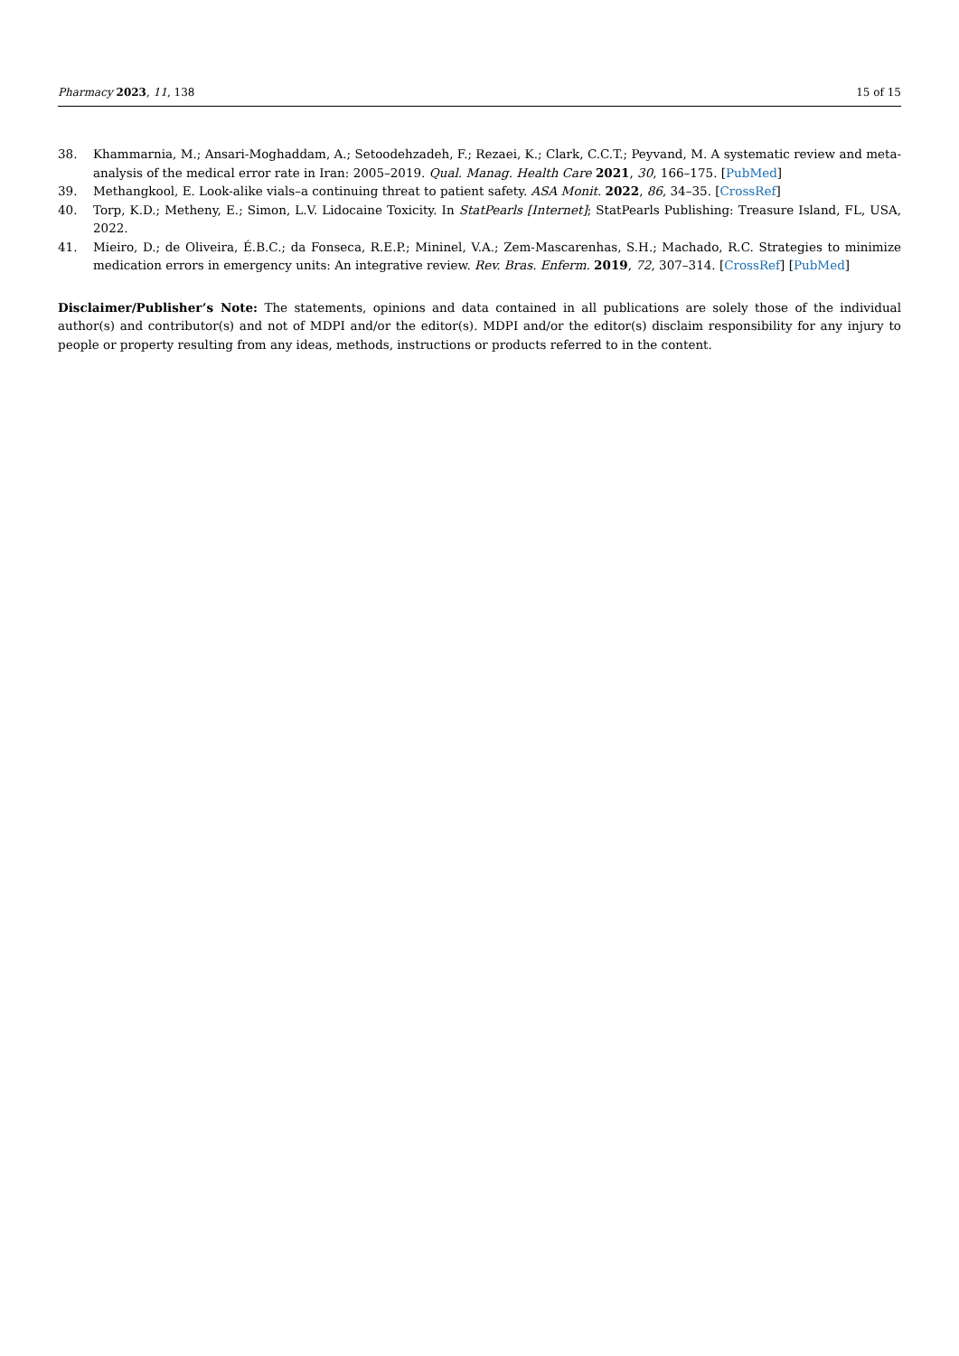Pharmacy 2023, 11, 138 15 of 15
38. Khammarnia, M.; Ansari-Moghaddam, A.; Setoodehzadeh, F.; Rezaei, K.; Clark, C.C.T.; Peyvand, M. A systematic review and meta-analysis of the medical error rate in Iran: 2005–2019. Qual. Manag. Health Care 2021, 30, 166–175. [PubMed]
39. Methangkool, E. Look-alike vials–a continuing threat to patient safety. ASA Monit. 2022, 86, 34–35. [CrossRef]
40. Torp, K.D.; Metheny, E.; Simon, L.V. Lidocaine Toxicity. In StatPearls [Internet]; StatPearls Publishing: Treasure Island, FL, USA, 2022.
41. Mieiro, D.; de Oliveira, É.B.C.; da Fonseca, R.E.P.; Mininel, V.A.; Zem-Mascarenhas, S.H.; Machado, R.C. Strategies to minimize medication errors in emergency units: An integrative review. Rev. Bras. Enferm. 2019, 72, 307–314. [CrossRef] [PubMed]
Disclaimer/Publisher’s Note: The statements, opinions and data contained in all publications are solely those of the individual author(s) and contributor(s) and not of MDPI and/or the editor(s). MDPI and/or the editor(s) disclaim responsibility for any injury to people or property resulting from any ideas, methods, instructions or products referred to in the content.